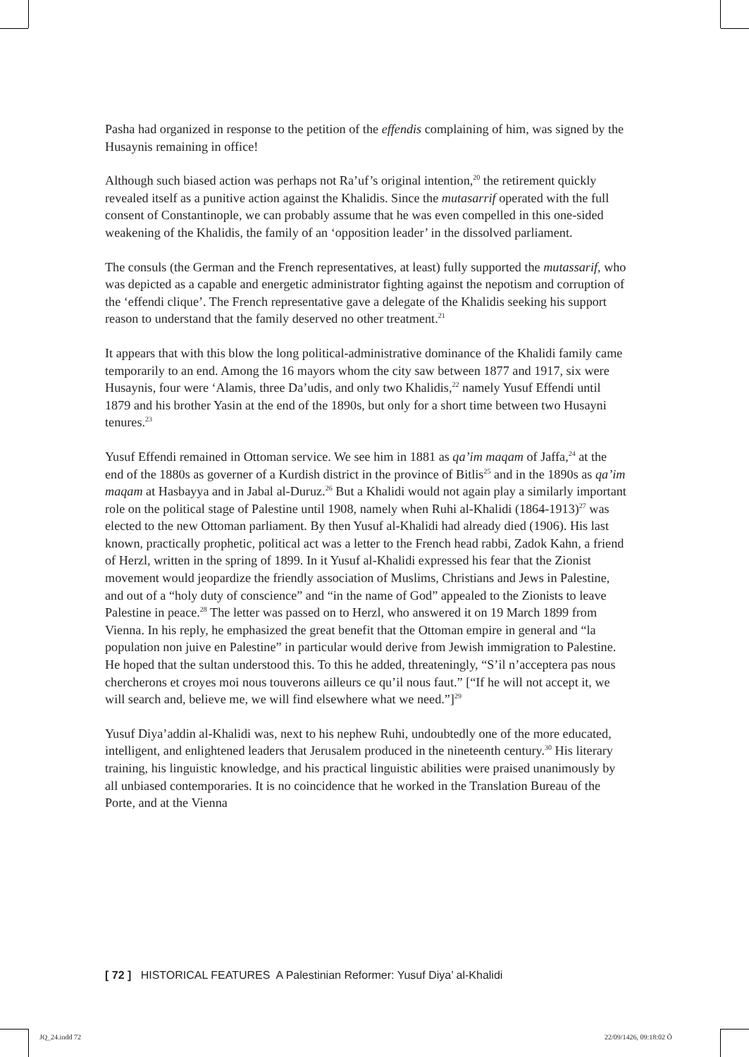Pasha had organized in response to the petition of the effendis complaining of him, was signed by the Husaynis remaining in office!
Although such biased action was perhaps not Ra’uf’s original intention,<sup>20</sup> the retirement quickly revealed itself as a punitive action against the Khalidis. Since the mutasarrif operated with the full consent of Constantinople, we can probably assume that he was even compelled in this one-sided weakening of the Khalidis, the family of an ‘opposition leader’ in the dissolved parliament.
The consuls (the German and the French representatives, at least) fully supported the mutassarif, who was depicted as a capable and energetic administrator fighting against the nepotism and corruption of the ‘effendi clique’. The French representative gave a delegate of the Khalidis seeking his support reason to understand that the family deserved no other treatment.<sup>21</sup>
It appears that with this blow the long political-administrative dominance of the Khalidi family came temporarily to an end. Among the 16 mayors whom the city saw between 1877 and 1917, six were Husaynis, four were ‘Alamis, three Da’udis, and only two Khalidis,<sup>22</sup> namely Yusuf Effendi until 1879 and his brother Yasin at the end of the 1890s, but only for a short time between two Husayni tenures.<sup>23</sup>
Yusuf Effendi remained in Ottoman service. We see him in 1881 as qa’im maqam of Jaffa,<sup>24</sup> at the end of the 1880s as governer of a Kurdish district in the province of Bitlis<sup>25</sup> and in the 1890s as qa’im maqam at Hasbayya and in Jabal al-Duruz.<sup>26</sup> But a Khalidi would not again play a similarly important role on the political stage of Palestine until 1908, namely when Ruhi al-Khalidi (1864-1913)<sup>27</sup> was elected to the new Ottoman parliament. By then Yusuf al-Khalidi had already died (1906). His last known, practically prophetic, political act was a letter to the French head rabbi, Zadok Kahn, a friend of Herzl, written in the spring of 1899. In it Yusuf al-Khalidi expressed his fear that the Zionist movement would jeopardize the friendly association of Muslims, Christians and Jews in Palestine, and out of a “holy duty of conscience” and “in the name of God” appealed to the Zionists to leave Palestine in peace.<sup>28</sup> The letter was passed on to Herzl, who answered it on 19 March 1899 from Vienna. In his reply, he emphasized the great benefit that the Ottoman empire in general and “la population non juive en Palestine” in particular would derive from Jewish immigration to Palestine. He hoped that the sultan understood this. To this he added, threateningly, “S’il n’acceptera pas nous chercherons et croyes moi nous touverons ailleurs ce qu’il nous faut.” [“If he will not accept it, we will search and, believe me, we will find elsewhere what we need.”]<sup>29</sup>
Yusuf Diya’addin al-Khalidi was, next to his nephew Ruhi, undoubtedly one of the more educated, intelligent, and enlightened leaders that Jerusalem produced in the nineteenth century.<sup>30</sup> His literary training, his linguistic knowledge, and his practical linguistic abilities were praised unanimously by all unbiased contemporaries. It is no coincidence that he worked in the Translation Bureau of the Porte, and at the Vienna
[ 72 ] HISTORICAL FEATURES A Palestinian Reformer: Yusuf Diya’ al-Khalidi
JQ_24.indd 72 22/09/1426, 09:18:02 Õ